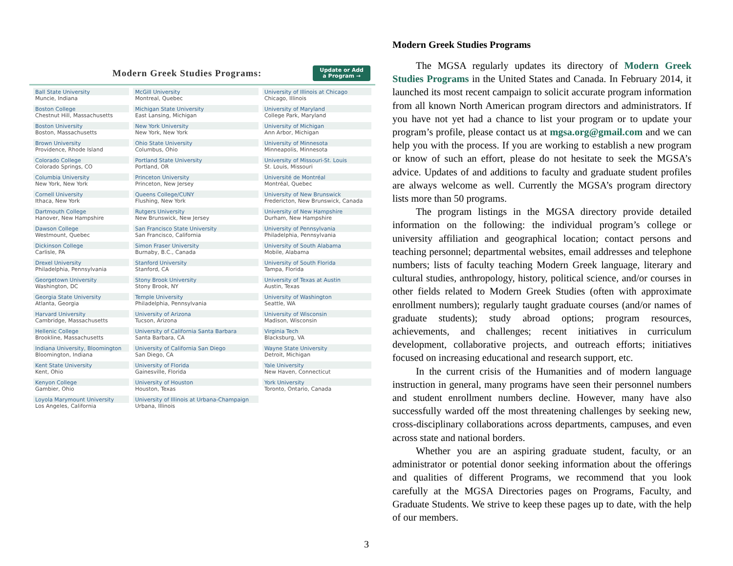Modern Greek Studies Programs:
Update or Add
a Program →
| Ball State University Muncie, Indiana | McGill University Montreal, Quebec | University of Illinois at Chicago Chicago, Illinois |
| Boston College Chestnut Hill, Massachusetts | Michigan State University East Lansing, Michigan | University of Maryland College Park, Maryland |
| Boston University Boston, Massachusetts | New York University New York, New York | University of Michigan Ann Arbor, Michigan |
| Brown University Providence, Rhode Island | Ohio State University Columbus, Ohio | University of Minnesota Minneapolis, Minnesota |
| Colorado College Colorado Springs, CO | Portland State University Portland, OR | University of Missouri-St. Louis St. Louis, Missouri |
| Columbia University New York, New York | Princeton University Princeton, New Jersey | Université de Montréal Montréal, Quebec |
| Cornell University Ithaca, New York | Queens College/CUNY Flushing, New York | University of New Brunswick Fredericton, New Brunswick, Canada |
| Dartmouth College Hanover, New Hampshire | Rutgers University New Brunswick, New Jersey | University of New Hampshire Durham, New Hampshire |
| Dawson College Westmount, Quebec | San Francisco State University San Francisco, California | University of Pennsylvania Philadelphia, Pennsylvania |
| Dickinson College Carlisle, PA | Simon Fraser University Burnaby, B.C., Canada | University of South Alabama Mobile, Alabama |
| Drexel University Philadelphia, Pennsylvania | Stanford University Stanford, CA | University of South Florida Tampa, Florida |
| Georgetown University Washington, DC | Stony Brook University Stony Brook, NY | University of Texas at Austin Austin, Texas |
| Georgia State University Atlanta, Georgia | Temple University Philadelphia, Pennsylvania | University of Washington Seattle, WA |
| Harvard University Cambridge, Massachusetts | University of Arizona Tucson, Arizona | University of Wisconsin Madison, Wisconsin |
| Hellenic College Brookline, Massachusetts | University of California Santa Barbara Santa Barbara, CA | Virginia Tech Blacksburg, VA |
| Indiana University, Bloomington Bloomington, Indiana | University of California San Diego San Diego, CA | Wayne State University Detroit, Michigan |
| Kent State University Kent, Ohio | University of Florida Gainesville, Florida | Yale University New Haven, Connecticut |
| Kenyon College Gambier, Ohio | University of Houston Houston, Texas | York University Toronto, Ontario, Canada |
| Loyola Marymount University Los Angeles, California | University of Illinois at Urbana-Champaign Urbana, Illinois | |
Modern Greek Studies Programs
The MGSA regularly updates its directory of Modern Greek Studies Programs in the United States and Canada. In February 2014, it launched its most recent campaign to solicit accurate program information from all known North American program directors and administrators. If you have not yet had a chance to list your program or to update your program’s profile, please contact us at mgsa.org@gmail.com and we can help you with the process. If you are working to establish a new program or know of such an effort, please do not hesitate to seek the MGSA’s advice. Updates of and additions to faculty and graduate student profiles are always welcome as well. Currently the MGSA’s program directory lists more than 50 programs.
The program listings in the MGSA directory provide detailed information on the following: the individual program’s college or university affiliation and geographical location; contact persons and teaching personnel; departmental websites, email addresses and telephone numbers; lists of faculty teaching Modern Greek language, literary and cultural studies, anthropology, history, political science, and/or courses in other fields related to Modern Greek Studies (often with approximate enrollment numbers); regularly taught graduate courses (and/or names of graduate students); study abroad options; program resources, achievements, and challenges; recent initiatives in curriculum development, collaborative projects, and outreach efforts; initiatives focused on increasing educational and research support, etc.
In the current crisis of the Humanities and of modern language instruction in general, many programs have seen their personnel numbers and student enrollment numbers decline. However, many have also successfully warded off the most threatening challenges by seeking new, cross-disciplinary collaborations across departments, campuses, and even across state and national borders.
Whether you are an aspiring graduate student, faculty, or an administrator or potential donor seeking information about the offerings and qualities of different Programs, we recommend that you look carefully at the MGSA Directories pages on Programs, Faculty, and Graduate Students. We strive to keep these pages up to date, with the help of our members.
3